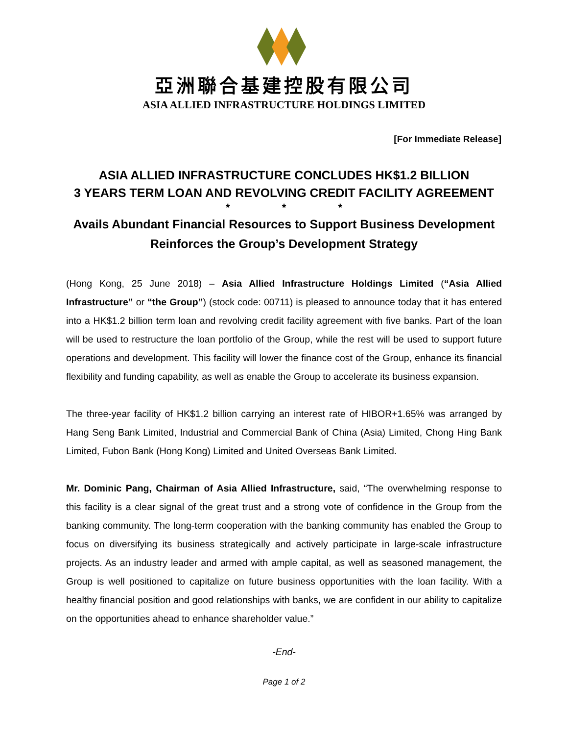亞洲聯合基建控股有限公司
ASIA ALLIED INFRASTRUCTURE HOLDINGS LIMITED
[For Immediate Release]
ASIA ALLIED INFRASTRUCTURE CONCLUDES HK$1.2 BILLION
3 YEARS TERM LOAN AND REVOLVING CREDIT FACILITY AGREEMENT
* * *
Avails Abundant Financial Resources to Support Business Development
Reinforces the Group’s Development Strategy
(Hong Kong, 25 June 2018) – Asia Allied Infrastructure Holdings Limited (“Asia Allied Infrastructure” or “the Group”) (stock code: 00711) is pleased to announce today that it has entered into a HK$1.2 billion term loan and revolving credit facility agreement with five banks. Part of the loan will be used to restructure the loan portfolio of the Group, while the rest will be used to support future operations and development. This facility will lower the finance cost of the Group, enhance its financial flexibility and funding capability, as well as enable the Group to accelerate its business expansion.
The three-year facility of HK$1.2 billion carrying an interest rate of HIBOR+1.65% was arranged by Hang Seng Bank Limited, Industrial and Commercial Bank of China (Asia) Limited, Chong Hing Bank Limited, Fubon Bank (Hong Kong) Limited and United Overseas Bank Limited.
Mr. Dominic Pang, Chairman of Asia Allied Infrastructure, said, “The overwhelming response to this facility is a clear signal of the great trust and a strong vote of confidence in the Group from the banking community. The long-term cooperation with the banking community has enabled the Group to focus on diversifying its business strategically and actively participate in large-scale infrastructure projects. As an industry leader and armed with ample capital, as well as seasoned management, the Group is well positioned to capitalize on future business opportunities with the loan facility. With a healthy financial position and good relationships with banks, we are confident in our ability to capitalize on the opportunities ahead to enhance shareholder value.”
-End-
Page 1 of 2